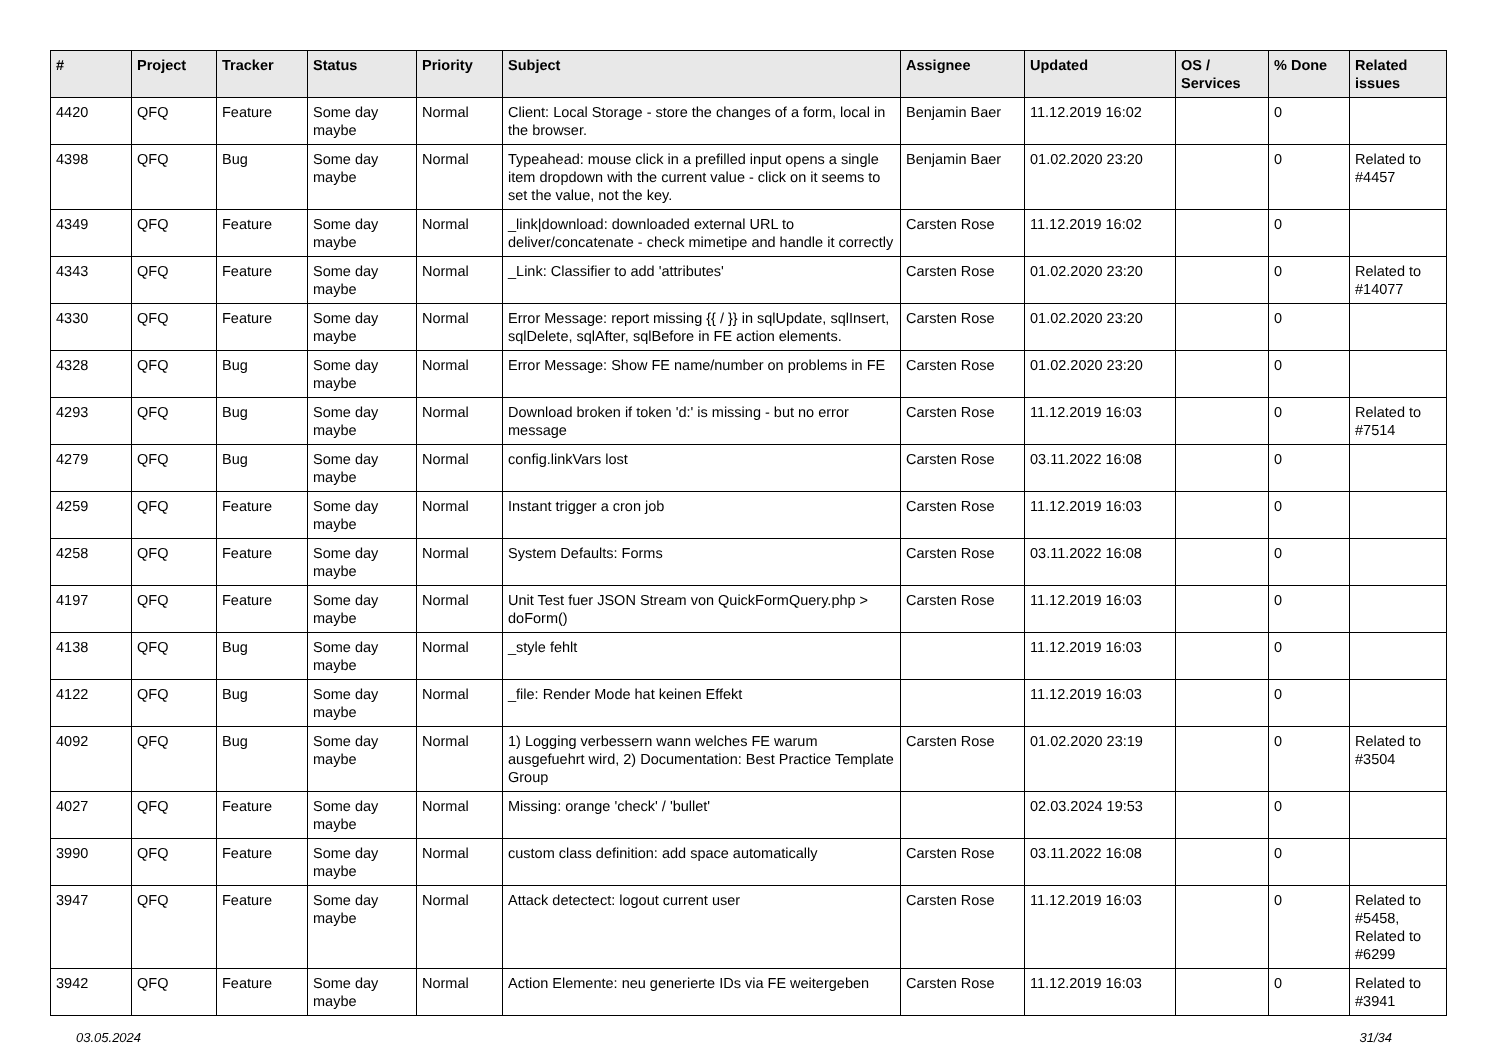| # | Project | Tracker | Status | Priority | Subject | Assignee | Updated | OS / Services | % Done | Related issues |
| --- | --- | --- | --- | --- | --- | --- | --- | --- | --- | --- |
| 4420 | QFQ | Feature | Some day maybe | Normal | Client: Local Storage - store the changes of a form, local in the browser. | Benjamin Baer | 11.12.2019 16:02 | | 0 | |
| 4398 | QFQ | Bug | Some day maybe | Normal | Typeahead: mouse click in a prefilled input opens a single item dropdown with the current value - click on it seems to set the value, not the key. | Benjamin Baer | 01.02.2020 23:20 | | 0 | Related to #4457 |
| 4349 | QFQ | Feature | Some day maybe | Normal | _link/download: downloaded external URL to deliver/concatenate - check mimetipe and handle it correctly | Carsten Rose | 11.12.2019 16:02 | | 0 | |
| 4343 | QFQ | Feature | Some day maybe | Normal | _Link: Classifier to add 'attributes' | Carsten Rose | 01.02.2020 23:20 | | 0 | Related to #14077 |
| 4330 | QFQ | Feature | Some day maybe | Normal | Error Message: report missing {{ / }} in sqlUpdate, sqlInsert, sqlDelete, sqlAfter, sqlBefore in FE action elements. | Carsten Rose | 01.02.2020 23:20 | | 0 | |
| 4328 | QFQ | Bug | Some day maybe | Normal | Error Message: Show FE name/number on problems in FE | Carsten Rose | 01.02.2020 23:20 | | 0 | |
| 4293 | QFQ | Bug | Some day maybe | Normal | Download broken if token 'd:' is missing - but no error message | Carsten Rose | 11.12.2019 16:03 | | 0 | Related to #7514 |
| 4279 | QFQ | Bug | Some day maybe | Normal | config.linkVars lost | Carsten Rose | 03.11.2022 16:08 | | 0 | |
| 4259 | QFQ | Feature | Some day maybe | Normal | Instant trigger a cron job | Carsten Rose | 11.12.2019 16:03 | | 0 | |
| 4258 | QFQ | Feature | Some day maybe | Normal | System Defaults: Forms | Carsten Rose | 03.11.2022 16:08 | | 0 | |
| 4197 | QFQ | Feature | Some day maybe | Normal | Unit Test fuer JSON Stream von QuickFormQuery.php > doForm() | Carsten Rose | 11.12.2019 16:03 | | 0 | |
| 4138 | QFQ | Bug | Some day maybe | Normal | _style fehlt | | 11.12.2019 16:03 | | 0 | |
| 4122 | QFQ | Bug | Some day maybe | Normal | _file: Render Mode hat keinen Effekt | | 11.12.2019 16:03 | | 0 | |
| 4092 | QFQ | Bug | Some day maybe | Normal | 1) Logging verbessern wann welches FE warum ausgefuehrt wird, 2) Documentation: Best Practice Template Group | Carsten Rose | 01.02.2020 23:19 | | 0 | Related to #3504 |
| 4027 | QFQ | Feature | Some day maybe | Normal | Missing: orange 'check' / 'bullet' | | 02.03.2024 19:53 | | 0 | |
| 3990 | QFQ | Feature | Some day maybe | Normal | custom class definition: add space automatically | Carsten Rose | 03.11.2022 16:08 | | 0 | |
| 3947 | QFQ | Feature | Some day maybe | Normal | Attack detectect: logout current user | Carsten Rose | 11.12.2019 16:03 | | 0 | Related to #5458, Related to #6299 |
| 3942 | QFQ | Feature | Some day maybe | Normal | Action Elemente: neu generierte IDs via FE weitergeben | Carsten Rose | 11.12.2019 16:03 | | 0 | Related to #3941 |
03.05.2024 31/34